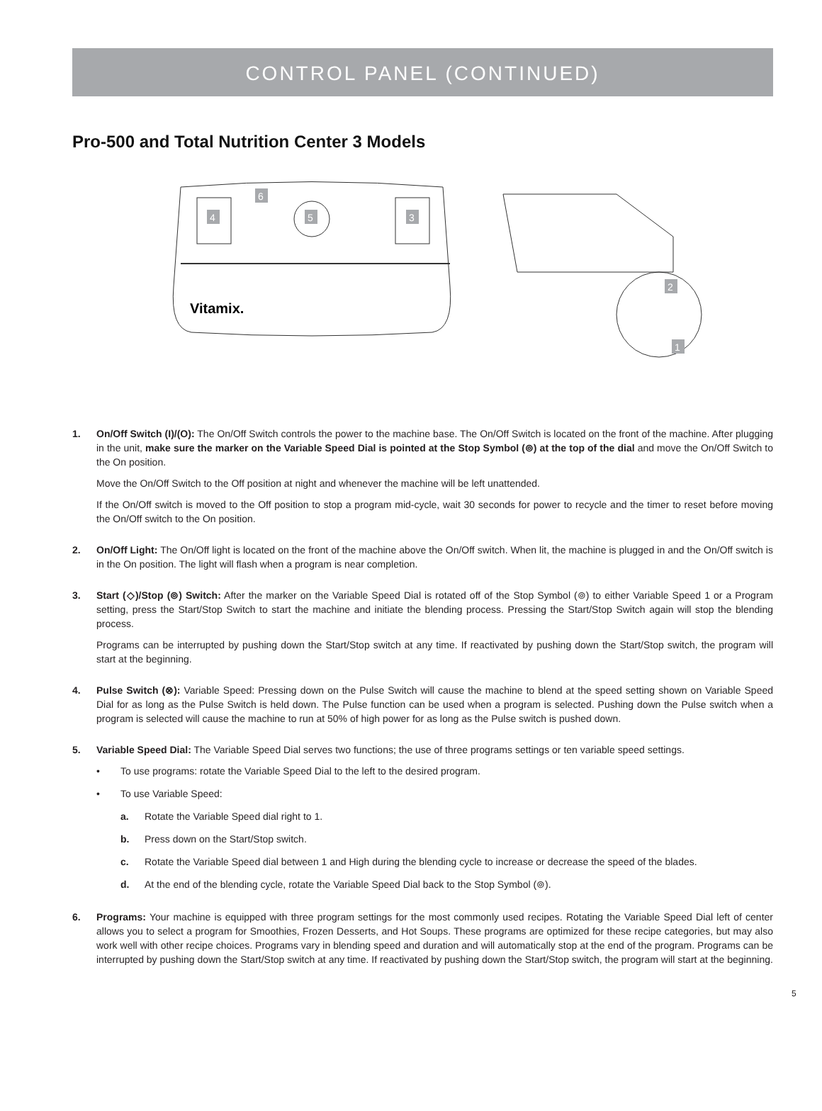CONTROL PANEL (CONTINUED)
Pro-500 and Total Nutrition Center 3 Models
4
3
5
6
Vitamix.
2
1
1. On/Off Switch (I)/(O): The On/Off Switch controls the power to the machine base. The On/Off Switch is located on the front of the machine. After plugging in the unit, make sure the marker on the Variable Speed Dial is pointed at the Stop Symbol (⊚) at the top of the dial and move the On/Off Switch to the On position.
Move the On/Off Switch to the Off position at night and whenever the machine will be left unattended.
If the On/Off switch is moved to the Off position to stop a program mid-cycle, wait 30 seconds for power to recycle and the timer to reset before moving the On/Off switch to the On position.
2. On/Off Light: The On/Off light is located on the front of the machine above the On/Off switch. When lit, the machine is plugged in and the On/Off switch is in the On position. The light will flash when a program is near completion.
3. Start (◇)/Stop (⊚) Switch: After the marker on the Variable Speed Dial is rotated off of the Stop Symbol (⊚) to either Variable Speed 1 or a Program setting, press the Start/Stop Switch to start the machine and initiate the blending process. Pressing the Start/Stop Switch again will stop the blending process.
Programs can be interrupted by pushing down the Start/Stop switch at any time. If reactivated by pushing down the Start/Stop switch, the program will start at the beginning.
4. Pulse Switch (⊗): Variable Speed: Pressing down on the Pulse Switch will cause the machine to blend at the speed setting shown on Variable Speed Dial for as long as the Pulse Switch is held down. The Pulse function can be used when a program is selected. Pushing down the Pulse switch when a program is selected will cause the machine to run at 50% of high power for as long as the Pulse switch is pushed down.
5. Variable Speed Dial: The Variable Speed Dial serves two functions; the use of three programs settings or ten variable speed settings.
• To use programs: rotate the Variable Speed Dial to the left to the desired program.
• To use Variable Speed:
a. Rotate the Variable Speed dial right to 1.
b. Press down on the Start/Stop switch.
c. Rotate the Variable Speed dial between 1 and High during the blending cycle to increase or decrease the speed of the blades.
d. At the end of the blending cycle, rotate the Variable Speed Dial back to the Stop Symbol (⊚).
6. Programs: Your machine is equipped with three program settings for the most commonly used recipes. Rotating the Variable Speed Dial left of center allows you to select a program for Smoothies, Frozen Desserts, and Hot Soups. These programs are optimized for these recipe categories, but may also work well with other recipe choices. Programs vary in blending speed and duration and will automatically stop at the end of the program. Programs can be interrupted by pushing down the Start/Stop switch at any time. If reactivated by pushing down the Start/Stop switch, the program will start at the beginning.
5